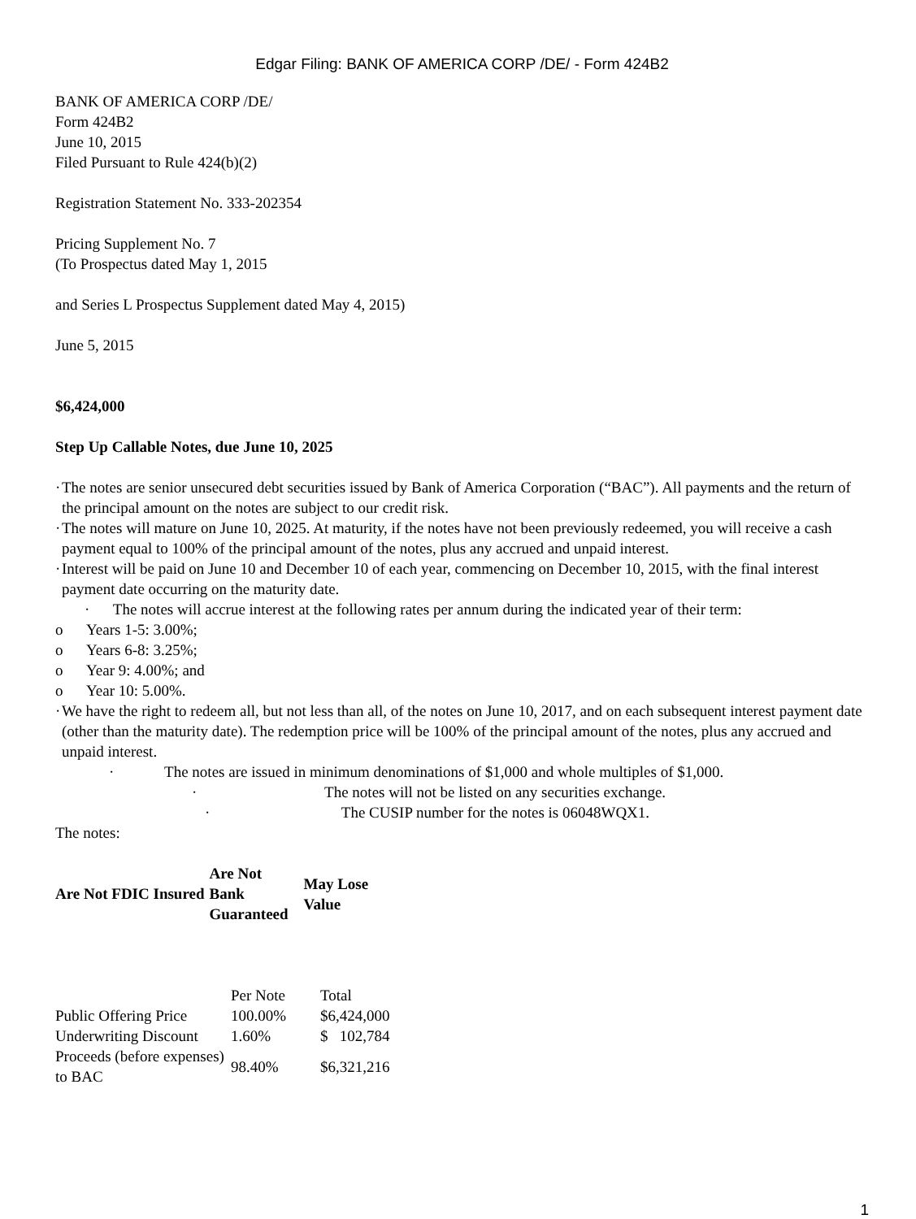Edgar Filing: BANK OF AMERICA CORP /DE/ - Form 424B2
BANK OF AMERICA CORP /DE/
Form 424B2
June 10, 2015
Filed Pursuant to Rule 424(b)(2)
Registration Statement No. 333-202354
Pricing Supplement No. 7
(To Prospectus dated May 1, 2015
and Series L Prospectus Supplement dated May 4, 2015)
June 5, 2015
$6,424,000
Step Up Callable Notes, due June 10, 2025
· The notes are senior unsecured debt securities issued by Bank of America Corporation (“BAC”). All payments and the return of the principal amount on the notes are subject to our credit risk.
· The notes will mature on June 10, 2025. At maturity, if the notes have not been previously redeemed, you will receive a cash payment equal to 100% of the principal amount of the notes, plus any accrued and unpaid interest.
· Interest will be paid on June 10 and December 10 of each year, commencing on December 10, 2015, with the final interest payment date occurring on the maturity date.
· The notes will accrue interest at the following rates per annum during the indicated year of their term:
o Years 1-5: 3.00%;
o Years 6-8: 3.25%;
o Year 9: 4.00%; and
o Year 10: 5.00%.
· We have the right to redeem all, but not less than all, of the notes on June 10, 2017, and on each subsequent interest payment date (other than the maturity date). The redemption price will be 100% of the principal amount of the notes, plus any accrued and unpaid interest.
· The notes are issued in minimum denominations of $1,000 and whole multiples of $1,000.
· The notes will not be listed on any securities exchange.
· The CUSIP number for the notes is 06048WQX1.
The notes:
| Are Not FDIC Insured | Are Not Bank Guaranteed | May Lose Value |
| --- | --- | --- |
| | Per Note | Total |
| Public Offering Price | 100.00% | $6,424,000 |
| Underwriting Discount | 1.60% | $ 102,784 |
| Proceeds (before expenses) to BAC | 98.40% | $6,321,216 |
1